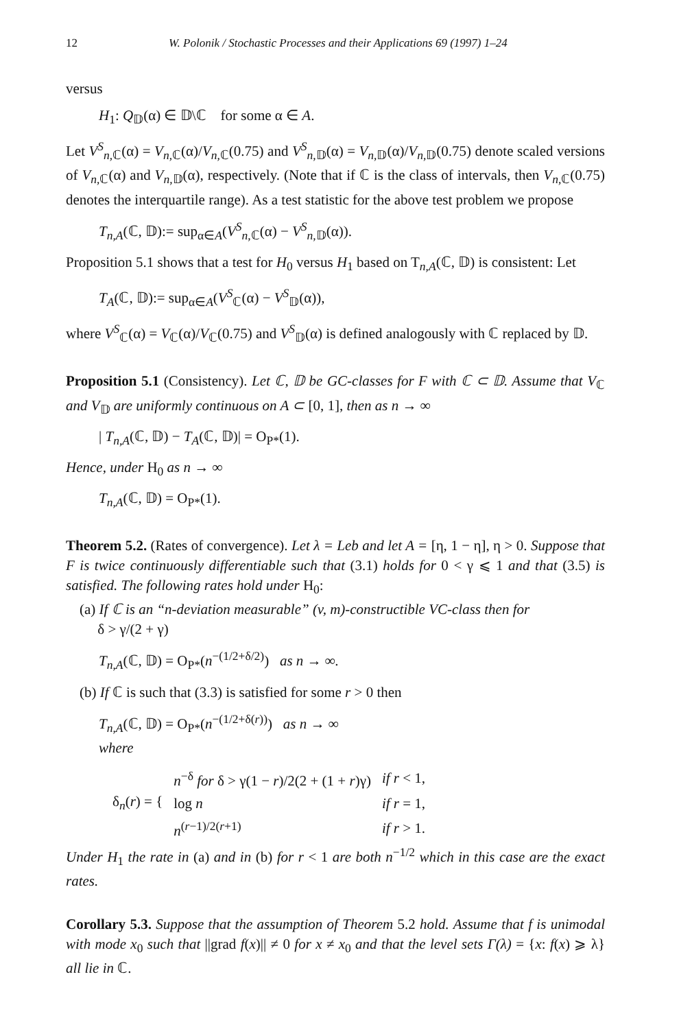12 W. Polonik / Stochastic Processes and their Applications 69 (1997) 1–24
versus
H<sub>1</sub>: Q<sub>𝔻</sub>(α) ∈ 𝔻\ℂ for some α ∈ A.
Let V<sup>S</sup><sub>n,ℂ</sub>(α) = V<sub>n,ℂ</sub>(α)/V<sub>n,ℂ</sub>(0.75) and V<sup>S</sup><sub>n,𝔻</sub>(α) = V<sub>n,𝔻</sub>(α)/V<sub>n,𝔻</sub>(0.75) denote scaled versions of V<sub>n,ℂ</sub>(α) and V<sub>n,𝔻</sub>(α), respectively. (Note that if ℂ is the class of intervals, then V<sub>n,ℂ</sub>(0.75) denotes the interquartile range). As a test statistic for the above test problem we propose
T<sub>n,A</sub>(ℂ, 𝔻):= sup<sub>α∈A</sub>(V<sup>S</sup><sub>n,ℂ</sub>(α) − V<sup>S</sup><sub>n,𝔻</sub>(α)).
Proposition 5.1 shows that a test for H<sub>0</sub> versus H<sub>1</sub> based on T<sub>n,A</sub>(ℂ, 𝔻) is consistent: Let
T<sub>A</sub>(ℂ, 𝔻):= sup<sub>α∈A</sub>(V<sup>S</sup><sub>ℂ</sub>(α) − V<sup>S</sup><sub>𝔻</sub>(α)),
where V<sup>S</sup><sub>ℂ</sub>(α) = V<sub>ℂ</sub>(α)/V<sub>ℂ</sub>(0.75) and V<sup>S</sup><sub>𝔻</sub>(α) is defined analogously with ℂ replaced by 𝔻.
Proposition 5.1 (Consistency). Let ℂ, 𝔻 be GC-classes for F with ℂ ⊂ 𝔻. Assume that V<sub>ℂ</sub> and V<sub>𝔻</sub> are uniformly continuous on A ⊂ [0, 1], then as n → ∞
| T<sub>n,A</sub>(ℂ, 𝔻) − T<sub>A</sub>(ℂ, 𝔻)| = O<sub>P*</sub>(1).
Hence, under H<sub>0</sub> as n → ∞
T<sub>n,A</sub>(ℂ, 𝔻) = O<sub>P*</sub>(1).
Theorem 5.2. (Rates of convergence). Let λ = Leb and let A = [η, 1 − η], η > 0. Suppose that F is twice continuously differentiable such that (3.1) holds for 0 < γ ⩽ 1 and that (3.5) is satisfied. The following rates hold under H<sub>0</sub>:
(a) If ℂ is an “n-deviation measurable” (v, m)-constructible VC-class then for
δ > γ/(2 + γ)
T<sub>n,A</sub>(ℂ, 𝔻) = O<sub>P*</sub>(n<sup>−(1/2+δ/2)</sup>) as n → ∞.
(b) If ℂ is such that (3.3) is satisfied for some r > 0 then
T<sub>n,A</sub>(ℂ, 𝔻) = O<sub>P*</sub>(n<sup>−(1/2+δ(r))</sup>) as n → ∞
where
| δ<sub>n</sub>( r ) = { | n<sup>−δ</sup> for δ > γ(1 − r )/2(2 + (1 + r )γ) | if r < 1, |
| | log n | if r = 1, |
| | n<sup>(r−1)/2(r+1)</sup> | if r > 1. |
Under H<sub>1</sub> the rate in (a) and in (b) for r < 1 are both n<sup>−1/2</sup> which in this case are the exact rates.
Corollary 5.3. Suppose that the assumption of Theorem 5.2 hold. Assume that f is unimodal with mode x<sub>0</sub> such that ||grad f(x)|| ≠ 0 for x ≠ x<sub>0</sub> and that the level sets Γ(λ) = {x: f(x) ⩾ λ} all lie in ℂ.